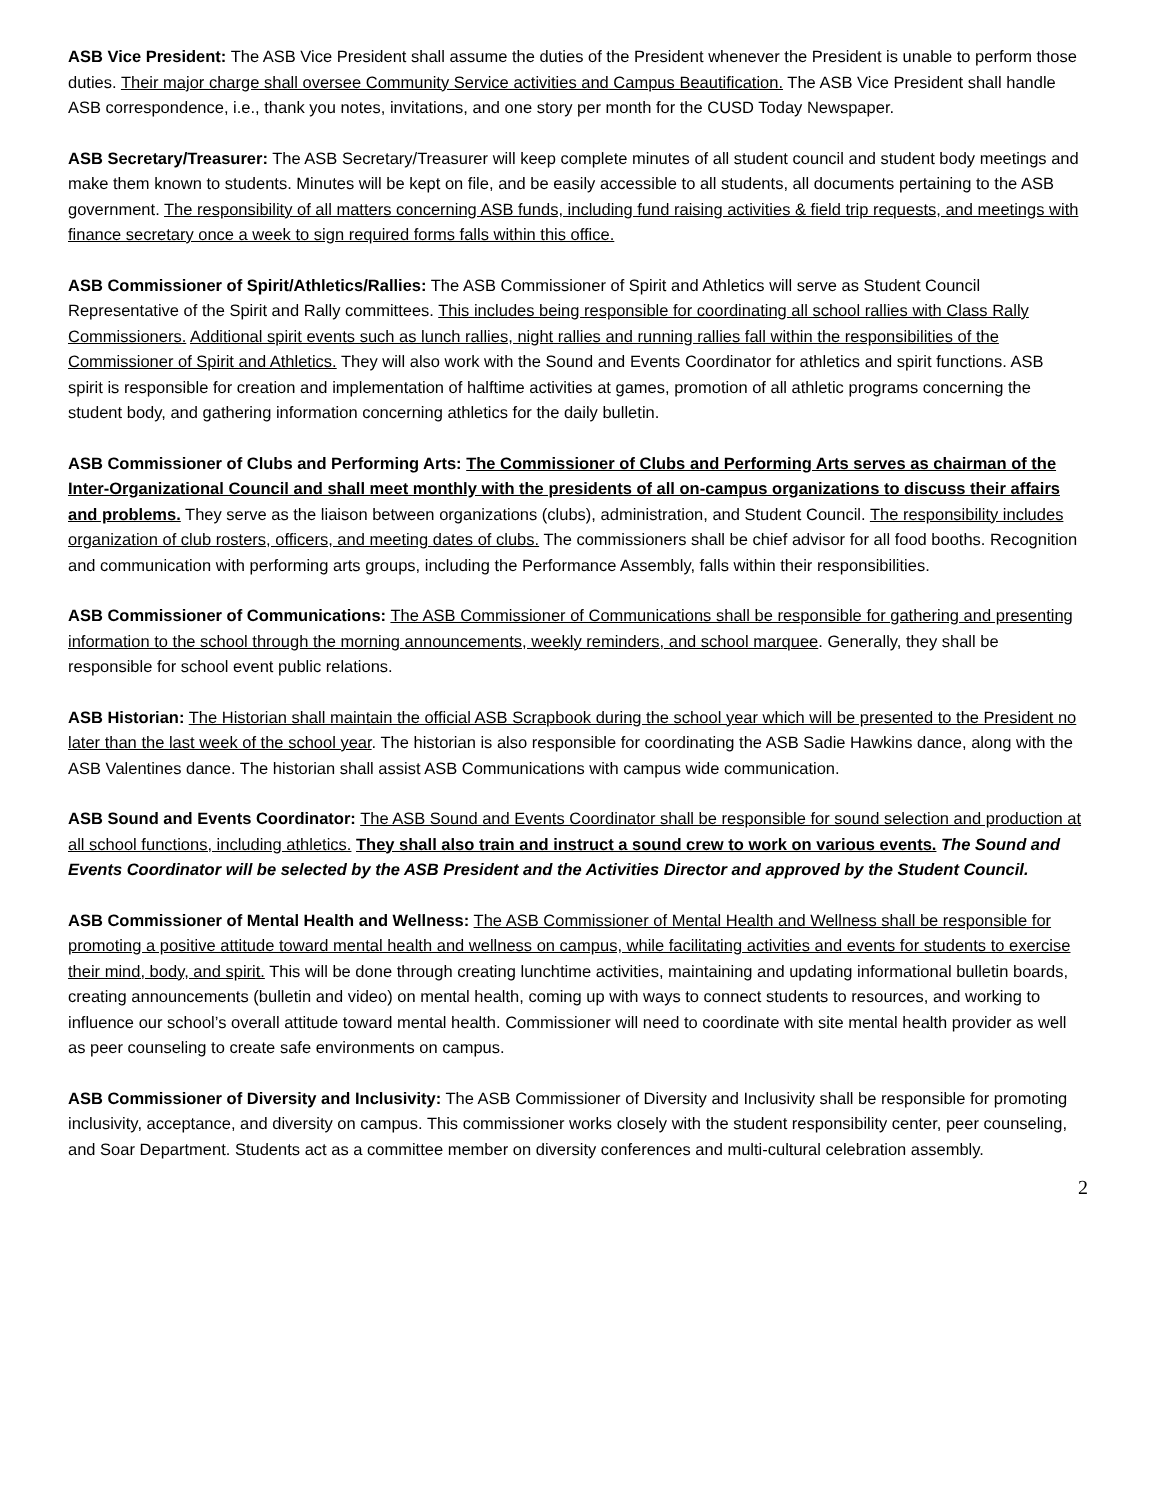ASB Vice President: The ASB Vice President shall assume the duties of the President whenever the President is unable to perform those duties. Their major charge shall oversee Community Service activities and Campus Beautification. The ASB Vice President shall handle ASB correspondence, i.e., thank you notes, invitations, and one story per month for the CUSD Today Newspaper.
ASB Secretary/Treasurer: The ASB Secretary/Treasurer will keep complete minutes of all student council and student body meetings and make them known to students. Minutes will be kept on file, and be easily accessible to all students, all documents pertaining to the ASB government. The responsibility of all matters concerning ASB funds, including fund raising activities & field trip requests, and meetings with finance secretary once a week to sign required forms falls within this office.
ASB Commissioner of Spirit/Athletics/Rallies: The ASB Commissioner of Spirit and Athletics will serve as Student Council Representative of the Spirit and Rally committees. This includes being responsible for coordinating all school rallies with Class Rally Commissioners. Additional spirit events such as lunch rallies, night rallies and running rallies fall within the responsibilities of the Commissioner of Spirit and Athletics. They will also work with the Sound and Events Coordinator for athletics and spirit functions. ASB spirit is responsible for creation and implementation of halftime activities at games, promotion of all athletic programs concerning the student body, and gathering information concerning athletics for the daily bulletin.
ASB Commissioner of Clubs and Performing Arts: The Commissioner of Clubs and Performing Arts serves as chairman of the Inter-Organizational Council and shall meet monthly with the presidents of all on-campus organizations to discuss their affairs and problems. They serve as the liaison between organizations (clubs), administration, and Student Council. The responsibility includes organization of club rosters, officers, and meeting dates of clubs. The commissioners shall be chief advisor for all food booths. Recognition and communication with performing arts groups, including the Performance Assembly, falls within their responsibilities.
ASB Commissioner of Communications: The ASB Commissioner of Communications shall be responsible for gathering and presenting information to the school through the morning announcements, weekly reminders, and school marquee. Generally, they shall be responsible for school event public relations.
ASB Historian: The Historian shall maintain the official ASB Scrapbook during the school year which will be presented to the President no later than the last week of the school year. The historian is also responsible for coordinating the ASB Sadie Hawkins dance, along with the ASB Valentines dance. The historian shall assist ASB Communications with campus wide communication.
ASB Sound and Events Coordinator: The ASB Sound and Events Coordinator shall be responsible for sound selection and production at all school functions, including athletics. They shall also train and instruct a sound crew to work on various events. The Sound and Events Coordinator will be selected by the ASB President and the Activities Director and approved by the Student Council.
ASB Commissioner of Mental Health and Wellness: The ASB Commissioner of Mental Health and Wellness shall be responsible for promoting a positive attitude toward mental health and wellness on campus, while facilitating activities and events for students to exercise their mind, body, and spirit. This will be done through creating lunchtime activities, maintaining and updating informational bulletin boards, creating announcements (bulletin and video) on mental health, coming up with ways to connect students to resources, and working to influence our school’s overall attitude toward mental health. Commissioner will need to coordinate with site mental health provider as well as peer counseling to create safe environments on campus.
ASB Commissioner of Diversity and Inclusivity: The ASB Commissioner of Diversity and Inclusivity shall be responsible for promoting inclusivity, acceptance, and diversity on campus. This commissioner works closely with the student responsibility center, peer counseling, and Soar Department. Students act as a committee member on diversity conferences and multi-cultural celebration assembly.
2